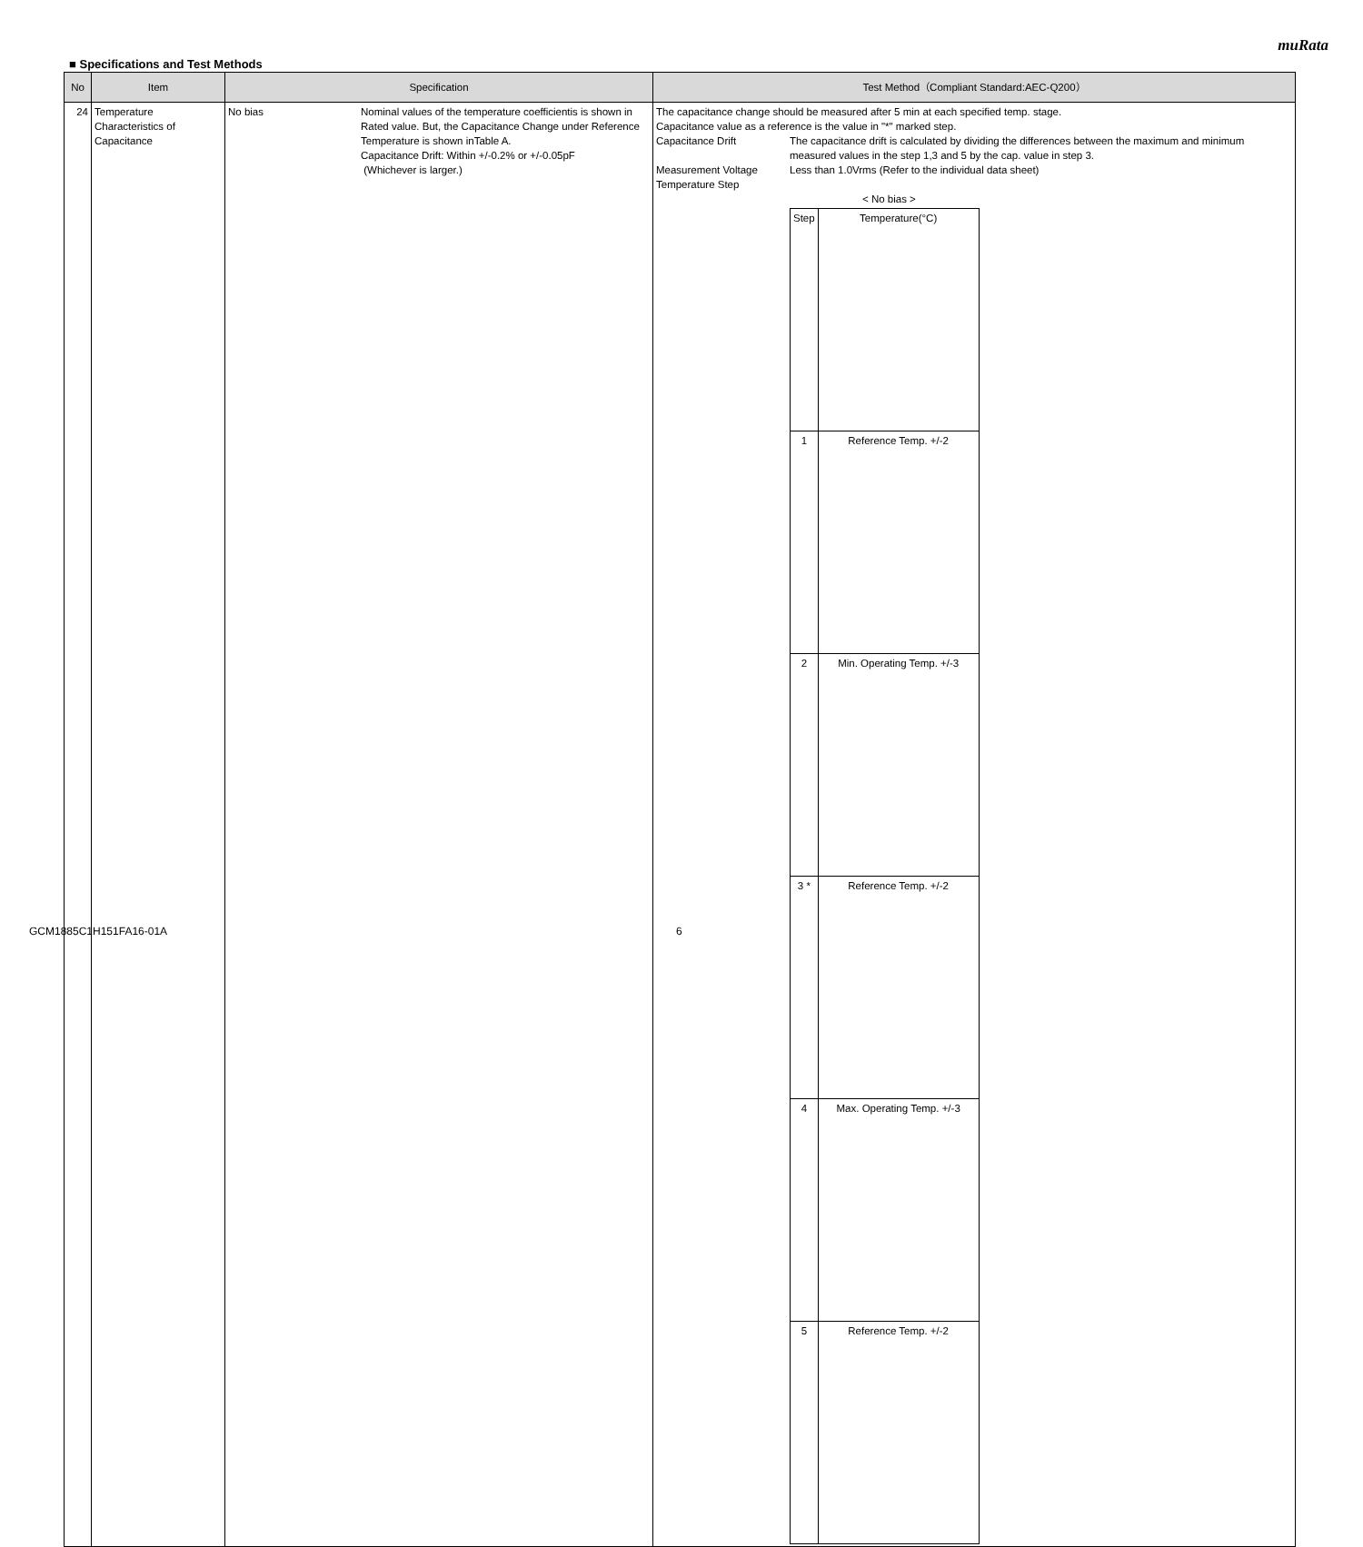muRata
■ Specifications and Test Methods
| No | Item | Specification | | Test Method（Compliant Standard:AEC-Q200） |
| --- | --- | --- | --- | --- |
| 24 | Temperature Characteristics of Capacitance | No bias | Nominal values of the temperature coefficientis is shown in Rated value. But, the Capacitance Change under Reference Temperature is shown inTable A. Capacitance Drift: Within +/-0.2% or +/-0.05pF (Whichever is larger.) | The capacitance change should be measured after 5 min at each specified temp. stage. Capacitance value as a reference is the value in "*" marked step. Capacitance Drift The capacitance drift is calculated by dividing the differences between the maximum and minimum measured values in the step 1,3 and 5 by the cap. value in step 3. Measurement Voltage Less than 1.0Vrms (Refer to the individual data sheet) Temperature Step < No bias > / Step / Temperature(°C) / / 1 / Reference Temp. +/-2 / / 2 / Min. Operating Temp. +/-3 / / 3 * / Reference Temp. +/-2 / / 4 / Max. Operating Temp. +/-3 / / 5 / Reference Temp. +/-2 / |
GCM1885C1H151FA16-01A 6